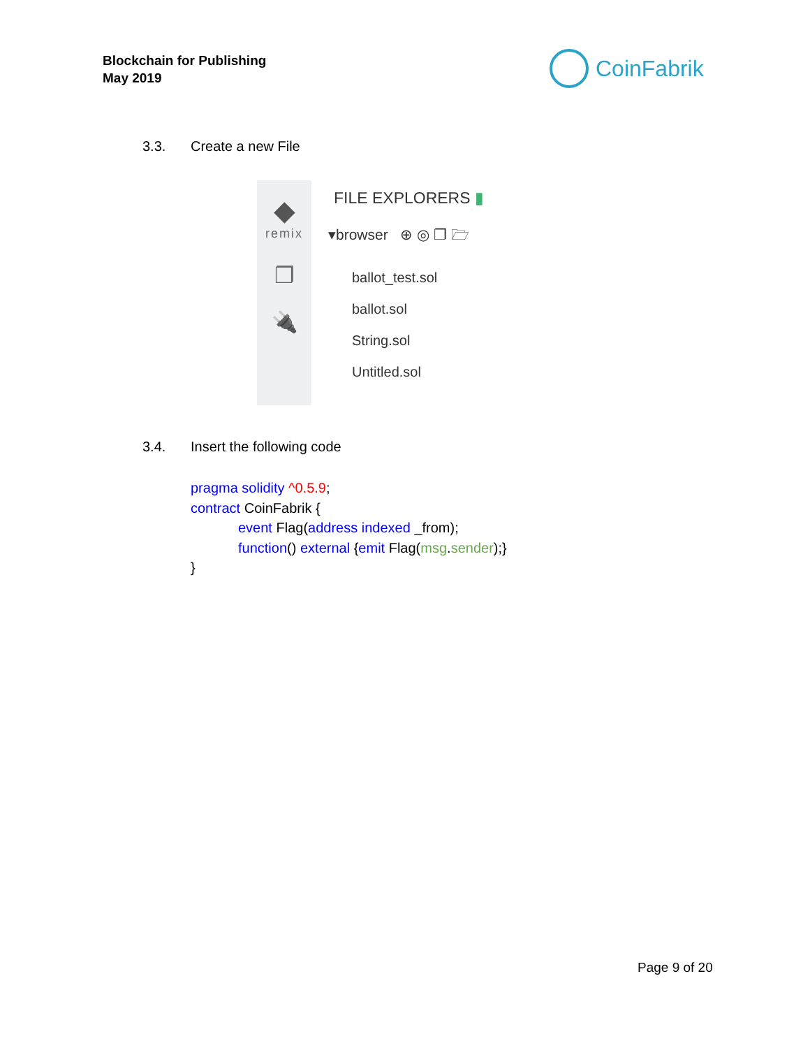Blockchain for Publishing
May 2019
CoinFabrik
3.3. Create a new File
◆
remix
❐
🔌
FILE EXPLORERS ▮
▾browser ⊕ ◎ ❐ 🗁
ballot_test.sol
ballot.sol
String.sol
Untitled.sol
3.4. Insert the following code
pragma solidity ^0.5.9;
contract CoinFabrik {
event Flag(address indexed _from);
function() external {emit Flag(msg.sender);}
}
Page 9 of 20